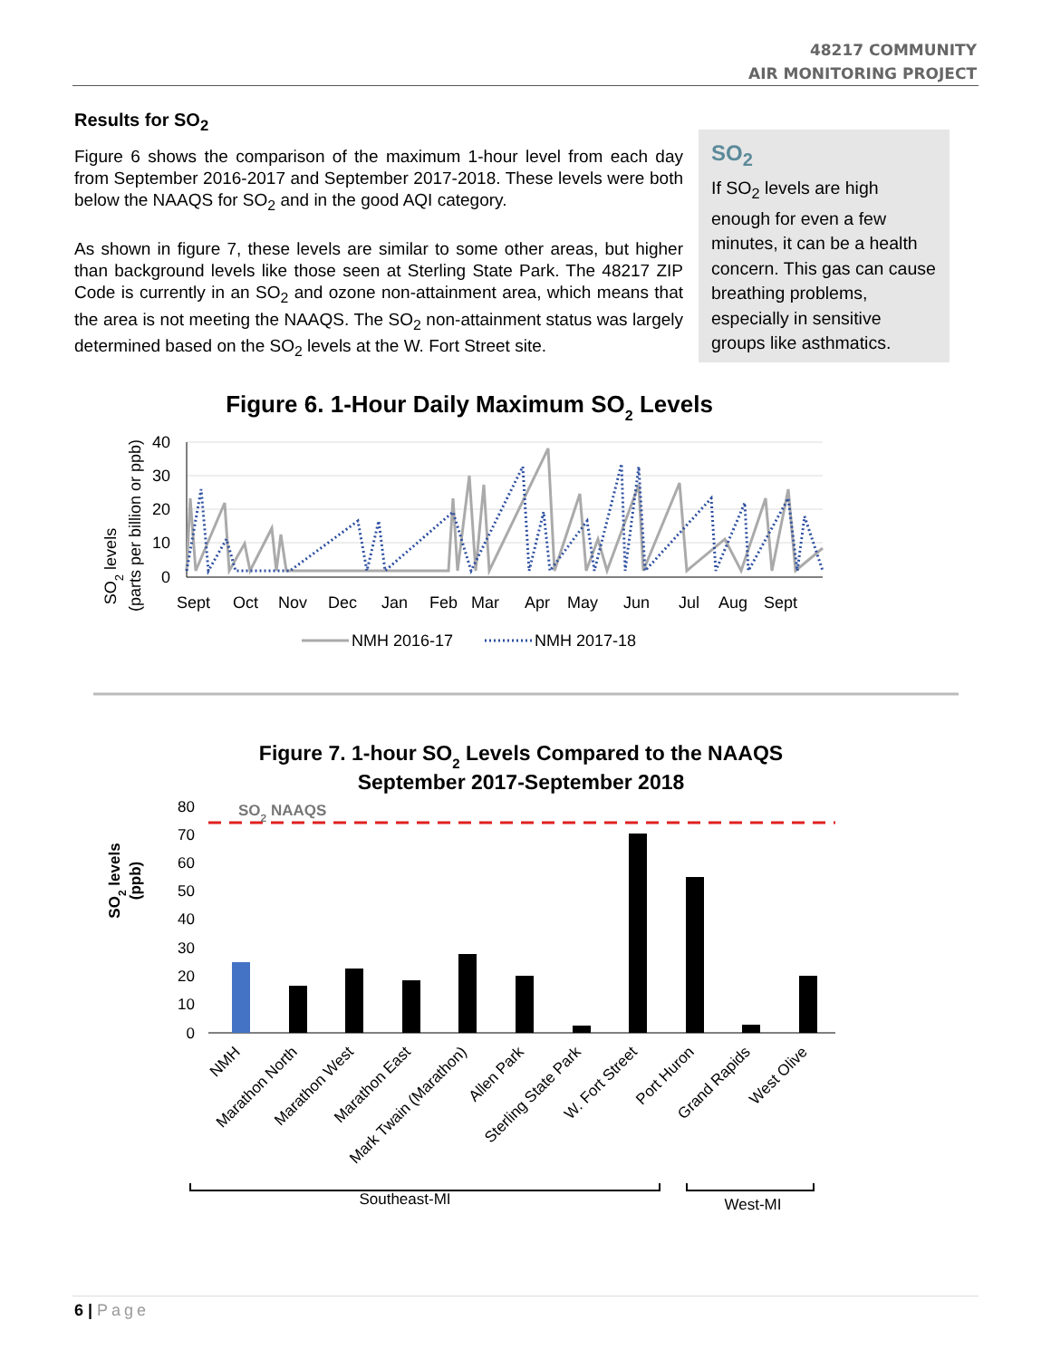48217 COMMUNITY
AIR MONITORING PROJECT
Results for SO<sub>2</sub>
Figure 6 shows the comparison of the maximum 1-hour level from each day from September 2016-2017 and September 2017-2018. These levels were both below the NAAQS for SO<sub>2</sub> and in the good AQI category.
As shown in figure 7, these levels are similar to some other areas, but higher than background levels like those seen at Sterling State Park. The 48217 ZIP Code is currently in an SO<sub>2</sub> and ozone non-attainment area, which means that the area is not meeting the NAAQS. The SO<sub>2</sub> non-attainment status was largely determined based on the SO<sub>2</sub> levels at the W. Fort Street site.
SO<sub>2</sub>
If SO<sub>2</sub> levels are high enough for even a few minutes, it can be a health concern. This gas can cause breathing problems, especially in sensitive groups like asthmatics.
Figure 6. 1-Hour Daily Maximum SO2 Levels
SO2 levels
(parts per billion or ppb)
40
30
20
10
0
Sept
Oct
Nov
Dec
Jan
Feb
Mar
Apr
May
Jun
Jul
Aug
Sept
NMH 2016-17
NMH 2017-18
Figure 7. 1-hour SO2 Levels Compared to the NAAQS
September 2017-September 2018
SO2 levels
(ppb)
80
70
60
50
40
30
20
10
0
SO2 NAAQS
NMH
Marathon North
Marathon West
Marathon East
Mark Twain (Marathon)
Allen Park
Sterling State Park
W. Fort Street
Port Huron
Grand Rapids
West Olive
Southeast-MI
West-MI
6 | Page